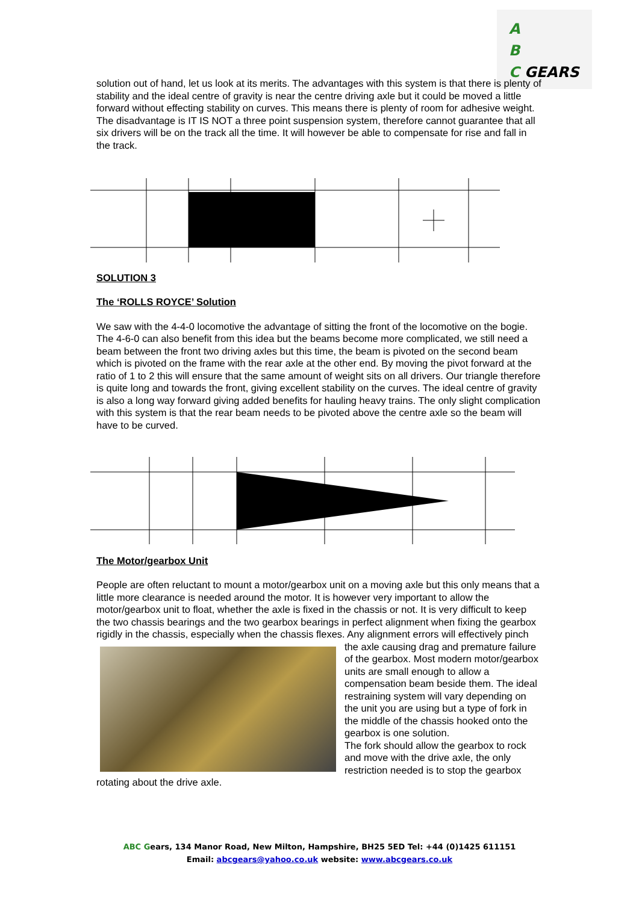A
B
C GEARS
solution out of hand, let us look at its merits. The advantages with this system is that there is plenty of stability and the ideal centre of gravity is near the centre driving axle but it could be moved a little forward without effecting stability on curves. This means there is plenty of room for adhesive weight. The disadvantage is IT IS NOT a three point suspension system, therefore cannot guarantee that all six drivers will be on the track all the time. It will however be able to compensate for rise and fall in the track.
SOLUTION 3
The ‘ROLLS ROYCE’ Solution
We saw with the 4-4-0 locomotive the advantage of sitting the front of the locomotive on the bogie. The 4-6-0 can also benefit from this idea but the beams become more complicated, we still need a beam between the front two driving axles but this time, the beam is pivoted on the second beam which is pivoted on the frame with the rear axle at the other end. By moving the pivot forward at the ratio of 1 to 2 this will ensure that the same amount of weight sits on all drivers. Our triangle therefore is quite long and towards the front, giving excellent stability on the curves. The ideal centre of gravity is also a long way forward giving added benefits for hauling heavy trains. The only slight complication with this system is that the rear beam needs to be pivoted above the centre axle so the beam will have to be curved.
The Motor/gearbox Unit
People are often reluctant to mount a motor/gearbox unit on a moving axle but this only means that a little more clearance is needed around the motor. It is however very important to allow the motor/gearbox unit to float, whether the axle is fixed in the chassis or not. It is very difficult to keep the two chassis bearings and the two gearbox bearings in perfect alignment when fixing the gearbox rigidly in the chassis, especially when the chassis flexes. Any alignment errors will effectively pinch the axle causing drag and premature failure of the gearbox. Most modern motor/gearbox units are small enough to allow a compensation beam beside them. The ideal restraining system will vary depending on the unit you are using but a type of fork in the middle of the chassis hooked onto the gearbox is one solution.
The fork should allow the gearbox to rock and move with the drive axle, the only restriction needed is to stop the gearbox rotating about the drive axle.
ABC Gears, 134 Manor Road, New Milton, Hampshire, BH25 5ED Tel: +44 (0)1425 611151
Email: abcgears@yahoo.co.uk website: www.abcgears.co.uk